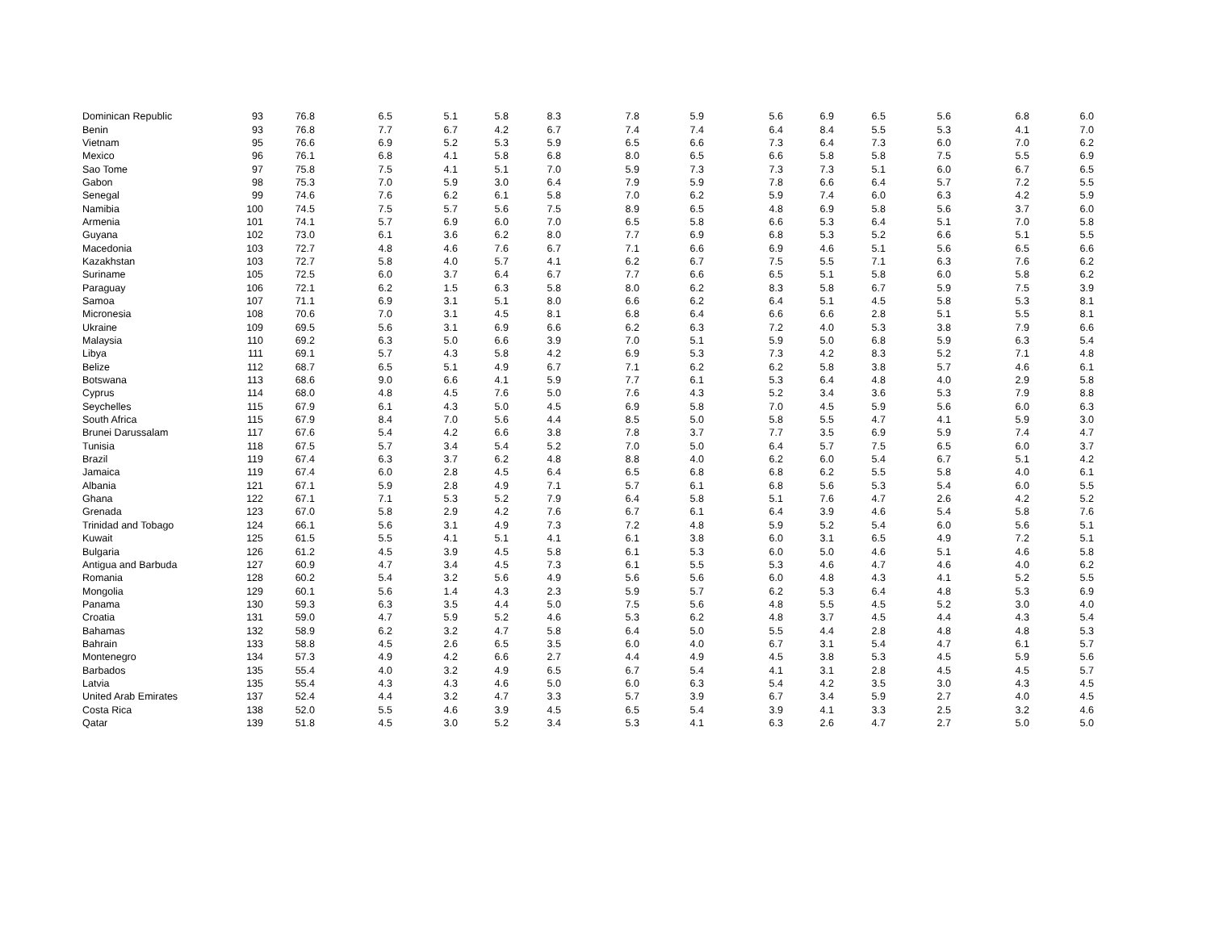| Dominican Republic | 93 | 76.8 | 6.5 | 5.1 | 5.8 | 8.3 | 7.8 | 5.9 | 5.6 | 6.9 | 6.5 | 5.6 | 6.8 | 6.0 |
| Benin | 93 | 76.8 | 7.7 | 6.7 | 4.2 | 6.7 | 7.4 | 7.4 | 6.4 | 8.4 | 5.5 | 5.3 | 4.1 | 7.0 |
| Vietnam | 95 | 76.6 | 6.9 | 5.2 | 5.3 | 5.9 | 6.5 | 6.6 | 7.3 | 6.4 | 7.3 | 6.0 | 7.0 | 6.2 |
| Mexico | 96 | 76.1 | 6.8 | 4.1 | 5.8 | 6.8 | 8.0 | 6.5 | 6.6 | 5.8 | 5.8 | 7.5 | 5.5 | 6.9 |
| Sao Tome | 97 | 75.8 | 7.5 | 4.1 | 5.1 | 7.0 | 5.9 | 7.3 | 7.3 | 7.3 | 5.1 | 6.0 | 6.7 | 6.5 |
| Gabon | 98 | 75.3 | 7.0 | 5.9 | 3.0 | 6.4 | 7.9 | 5.9 | 7.8 | 6.6 | 6.4 | 5.7 | 7.2 | 5.5 |
| Senegal | 99 | 74.6 | 7.6 | 6.2 | 6.1 | 5.8 | 7.0 | 6.2 | 5.9 | 7.4 | 6.0 | 6.3 | 4.2 | 5.9 |
| Namibia | 100 | 74.5 | 7.5 | 5.7 | 5.6 | 7.5 | 8.9 | 6.5 | 4.8 | 6.9 | 5.8 | 5.6 | 3.7 | 6.0 |
| Armenia | 101 | 74.1 | 5.7 | 6.9 | 6.0 | 7.0 | 6.5 | 5.8 | 6.6 | 5.3 | 6.4 | 5.1 | 7.0 | 5.8 |
| Guyana | 102 | 73.0 | 6.1 | 3.6 | 6.2 | 8.0 | 7.7 | 6.9 | 6.8 | 5.3 | 5.2 | 6.6 | 5.1 | 5.5 |
| Macedonia | 103 | 72.7 | 4.8 | 4.6 | 7.6 | 6.7 | 7.1 | 6.6 | 6.9 | 4.6 | 5.1 | 5.6 | 6.5 | 6.6 |
| Kazakhstan | 103 | 72.7 | 5.8 | 4.0 | 5.7 | 4.1 | 6.2 | 6.7 | 7.5 | 5.5 | 7.1 | 6.3 | 7.6 | 6.2 |
| Suriname | 105 | 72.5 | 6.0 | 3.7 | 6.4 | 6.7 | 7.7 | 6.6 | 6.5 | 5.1 | 5.8 | 6.0 | 5.8 | 6.2 |
| Paraguay | 106 | 72.1 | 6.2 | 1.5 | 6.3 | 5.8 | 8.0 | 6.2 | 8.3 | 5.8 | 6.7 | 5.9 | 7.5 | 3.9 |
| Samoa | 107 | 71.1 | 6.9 | 3.1 | 5.1 | 8.0 | 6.6 | 6.2 | 6.4 | 5.1 | 4.5 | 5.8 | 5.3 | 8.1 |
| Micronesia | 108 | 70.6 | 7.0 | 3.1 | 4.5 | 8.1 | 6.8 | 6.4 | 6.6 | 6.6 | 2.8 | 5.1 | 5.5 | 8.1 |
| Ukraine | 109 | 69.5 | 5.6 | 3.1 | 6.9 | 6.6 | 6.2 | 6.3 | 7.2 | 4.0 | 5.3 | 3.8 | 7.9 | 6.6 |
| Malaysia | 110 | 69.2 | 6.3 | 5.0 | 6.6 | 3.9 | 7.0 | 5.1 | 5.9 | 5.0 | 6.8 | 5.9 | 6.3 | 5.4 |
| Libya | 111 | 69.1 | 5.7 | 4.3 | 5.8 | 4.2 | 6.9 | 5.3 | 7.3 | 4.2 | 8.3 | 5.2 | 7.1 | 4.8 |
| Belize | 112 | 68.7 | 6.5 | 5.1 | 4.9 | 6.7 | 7.1 | 6.2 | 6.2 | 5.8 | 3.8 | 5.7 | 4.6 | 6.1 |
| Botswana | 113 | 68.6 | 9.0 | 6.6 | 4.1 | 5.9 | 7.7 | 6.1 | 5.3 | 6.4 | 4.8 | 4.0 | 2.9 | 5.8 |
| Cyprus | 114 | 68.0 | 4.8 | 4.5 | 7.6 | 5.0 | 7.6 | 4.3 | 5.2 | 3.4 | 3.6 | 5.3 | 7.9 | 8.8 |
| Seychelles | 115 | 67.9 | 6.1 | 4.3 | 5.0 | 4.5 | 6.9 | 5.8 | 7.0 | 4.5 | 5.9 | 5.6 | 6.0 | 6.3 |
| South Africa | 115 | 67.9 | 8.4 | 7.0 | 5.6 | 4.4 | 8.5 | 5.0 | 5.8 | 5.5 | 4.7 | 4.1 | 5.9 | 3.0 |
| Brunei Darussalam | 117 | 67.6 | 5.4 | 4.2 | 6.6 | 3.8 | 7.8 | 3.7 | 7.7 | 3.5 | 6.9 | 5.9 | 7.4 | 4.7 |
| Tunisia | 118 | 67.5 | 5.7 | 3.4 | 5.4 | 5.2 | 7.0 | 5.0 | 6.4 | 5.7 | 7.5 | 6.5 | 6.0 | 3.7 |
| Brazil | 119 | 67.4 | 6.3 | 3.7 | 6.2 | 4.8 | 8.8 | 4.0 | 6.2 | 6.0 | 5.4 | 6.7 | 5.1 | 4.2 |
| Jamaica | 119 | 67.4 | 6.0 | 2.8 | 4.5 | 6.4 | 6.5 | 6.8 | 6.8 | 6.2 | 5.5 | 5.8 | 4.0 | 6.1 |
| Albania | 121 | 67.1 | 5.9 | 2.8 | 4.9 | 7.1 | 5.7 | 6.1 | 6.8 | 5.6 | 5.3 | 5.4 | 6.0 | 5.5 |
| Ghana | 122 | 67.1 | 7.1 | 5.3 | 5.2 | 7.9 | 6.4 | 5.8 | 5.1 | 7.6 | 4.7 | 2.6 | 4.2 | 5.2 |
| Grenada | 123 | 67.0 | 5.8 | 2.9 | 4.2 | 7.6 | 6.7 | 6.1 | 6.4 | 3.9 | 4.6 | 5.4 | 5.8 | 7.6 |
| Trinidad and Tobago | 124 | 66.1 | 5.6 | 3.1 | 4.9 | 7.3 | 7.2 | 4.8 | 5.9 | 5.2 | 5.4 | 6.0 | 5.6 | 5.1 |
| Kuwait | 125 | 61.5 | 5.5 | 4.1 | 5.1 | 4.1 | 6.1 | 3.8 | 6.0 | 3.1 | 6.5 | 4.9 | 7.2 | 5.1 |
| Bulgaria | 126 | 61.2 | 4.5 | 3.9 | 4.5 | 5.8 | 6.1 | 5.3 | 6.0 | 5.0 | 4.6 | 5.1 | 4.6 | 5.8 |
| Antigua and Barbuda | 127 | 60.9 | 4.7 | 3.4 | 4.5 | 7.3 | 6.1 | 5.5 | 5.3 | 4.6 | 4.7 | 4.6 | 4.0 | 6.2 |
| Romania | 128 | 60.2 | 5.4 | 3.2 | 5.6 | 4.9 | 5.6 | 5.6 | 6.0 | 4.8 | 4.3 | 4.1 | 5.2 | 5.5 |
| Mongolia | 129 | 60.1 | 5.6 | 1.4 | 4.3 | 2.3 | 5.9 | 5.7 | 6.2 | 5.3 | 6.4 | 4.8 | 5.3 | 6.9 |
| Panama | 130 | 59.3 | 6.3 | 3.5 | 4.4 | 5.0 | 7.5 | 5.6 | 4.8 | 5.5 | 4.5 | 5.2 | 3.0 | 4.0 |
| Croatia | 131 | 59.0 | 4.7 | 5.9 | 5.2 | 4.6 | 5.3 | 6.2 | 4.8 | 3.7 | 4.5 | 4.4 | 4.3 | 5.4 |
| Bahamas | 132 | 58.9 | 6.2 | 3.2 | 4.7 | 5.8 | 6.4 | 5.0 | 5.5 | 4.4 | 2.8 | 4.8 | 4.8 | 5.3 |
| Bahrain | 133 | 58.8 | 4.5 | 2.6 | 6.5 | 3.5 | 6.0 | 4.0 | 6.7 | 3.1 | 5.4 | 4.7 | 6.1 | 5.7 |
| Montenegro | 134 | 57.3 | 4.9 | 4.2 | 6.6 | 2.7 | 4.4 | 4.9 | 4.5 | 3.8 | 5.3 | 4.5 | 5.9 | 5.6 |
| Barbados | 135 | 55.4 | 4.0 | 3.2 | 4.9 | 6.5 | 6.7 | 5.4 | 4.1 | 3.1 | 2.8 | 4.5 | 4.5 | 5.7 |
| Latvia | 135 | 55.4 | 4.3 | 4.3 | 4.6 | 5.0 | 6.0 | 6.3 | 5.4 | 4.2 | 3.5 | 3.0 | 4.3 | 4.5 |
| United Arab Emirates | 137 | 52.4 | 4.4 | 3.2 | 4.7 | 3.3 | 5.7 | 3.9 | 6.7 | 3.4 | 5.9 | 2.7 | 4.0 | 4.5 |
| Costa Rica | 138 | 52.0 | 5.5 | 4.6 | 3.9 | 4.5 | 6.5 | 5.4 | 3.9 | 4.1 | 3.3 | 2.5 | 3.2 | 4.6 |
| Qatar | 139 | 51.8 | 4.5 | 3.0 | 5.2 | 3.4 | 5.3 | 4.1 | 6.3 | 2.6 | 4.7 | 2.7 | 5.0 | 5.0 |